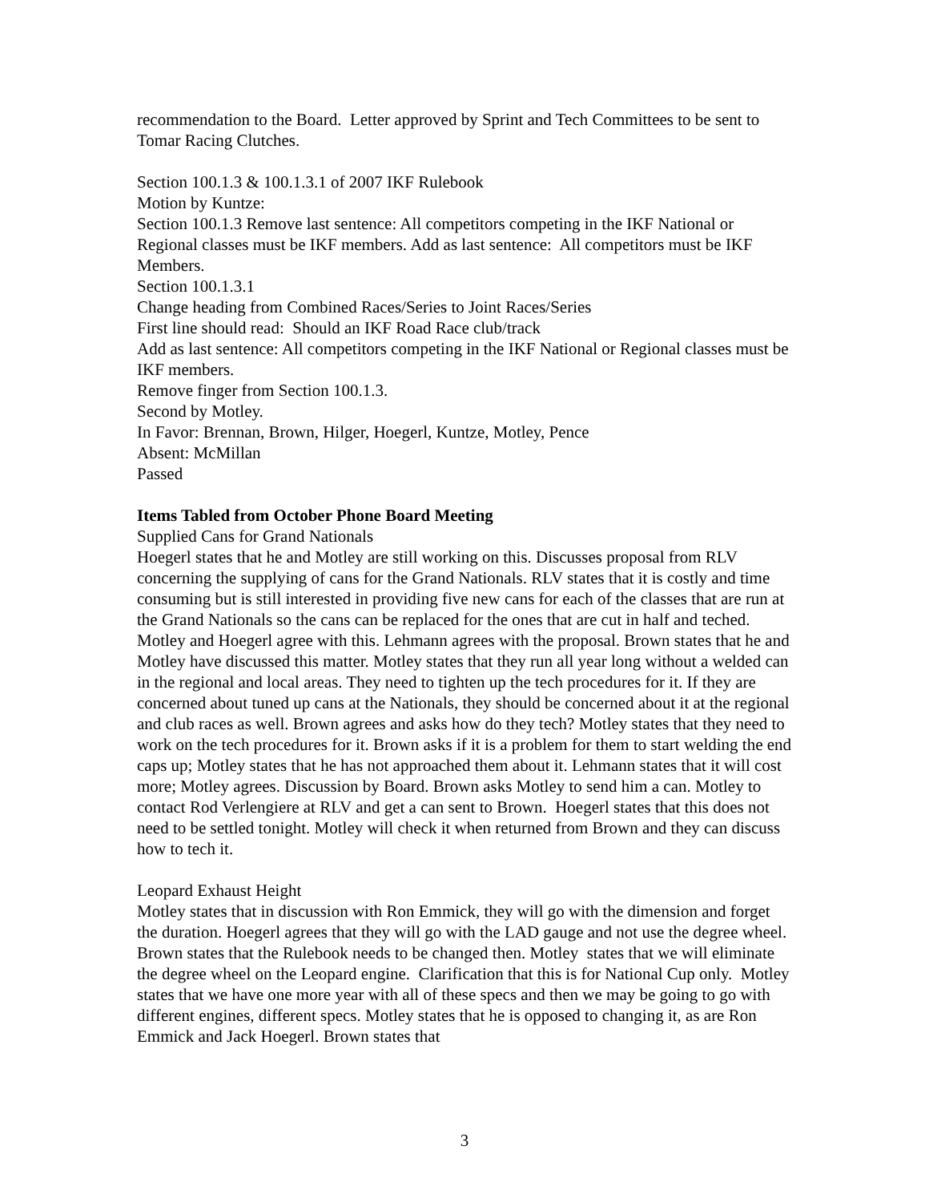recommendation to the Board. Letter approved by Sprint and Tech Committees to be sent to Tomar Racing Clutches.
Section 100.1.3 & 100.1.3.1 of 2007 IKF Rulebook
Motion by Kuntze:
Section 100.1.3 Remove last sentence: All competitors competing in the IKF National or Regional classes must be IKF members. Add as last sentence: All competitors must be IKF Members.
Section 100.1.3.1
Change heading from Combined Races/Series to Joint Races/Series
First line should read: Should an IKF Road Race club/track
Add as last sentence: All competitors competing in the IKF National or Regional classes must be IKF members.
Remove finger from Section 100.1.3.
Second by Motley.
In Favor: Brennan, Brown, Hilger, Hoegerl, Kuntze, Motley, Pence
Absent: McMillan
Passed
Items Tabled from October Phone Board Meeting
Supplied Cans for Grand Nationals
Hoegerl states that he and Motley are still working on this. Discusses proposal from RLV concerning the supplying of cans for the Grand Nationals. RLV states that it is costly and time consuming but is still interested in providing five new cans for each of the classes that are run at the Grand Nationals so the cans can be replaced for the ones that are cut in half and teched. Motley and Hoegerl agree with this. Lehmann agrees with the proposal. Brown states that he and Motley have discussed this matter. Motley states that they run all year long without a welded can in the regional and local areas. They need to tighten up the tech procedures for it. If they are concerned about tuned up cans at the Nationals, they should be concerned about it at the regional and club races as well. Brown agrees and asks how do they tech? Motley states that they need to work on the tech procedures for it. Brown asks if it is a problem for them to start welding the end caps up; Motley states that he has not approached them about it. Lehmann states that it will cost more; Motley agrees. Discussion by Board. Brown asks Motley to send him a can. Motley to contact Rod Verlengiere at RLV and get a can sent to Brown. Hoegerl states that this does not need to be settled tonight. Motley will check it when returned from Brown and they can discuss how to tech it.
Leopard Exhaust Height
Motley states that in discussion with Ron Emmick, they will go with the dimension and forget the duration. Hoegerl agrees that they will go with the LAD gauge and not use the degree wheel. Brown states that the Rulebook needs to be changed then. Motley states that we will eliminate the degree wheel on the Leopard engine. Clarification that this is for National Cup only. Motley states that we have one more year with all of these specs and then we may be going to go with different engines, different specs. Motley states that he is opposed to changing it, as are Ron Emmick and Jack Hoegerl. Brown states that
3